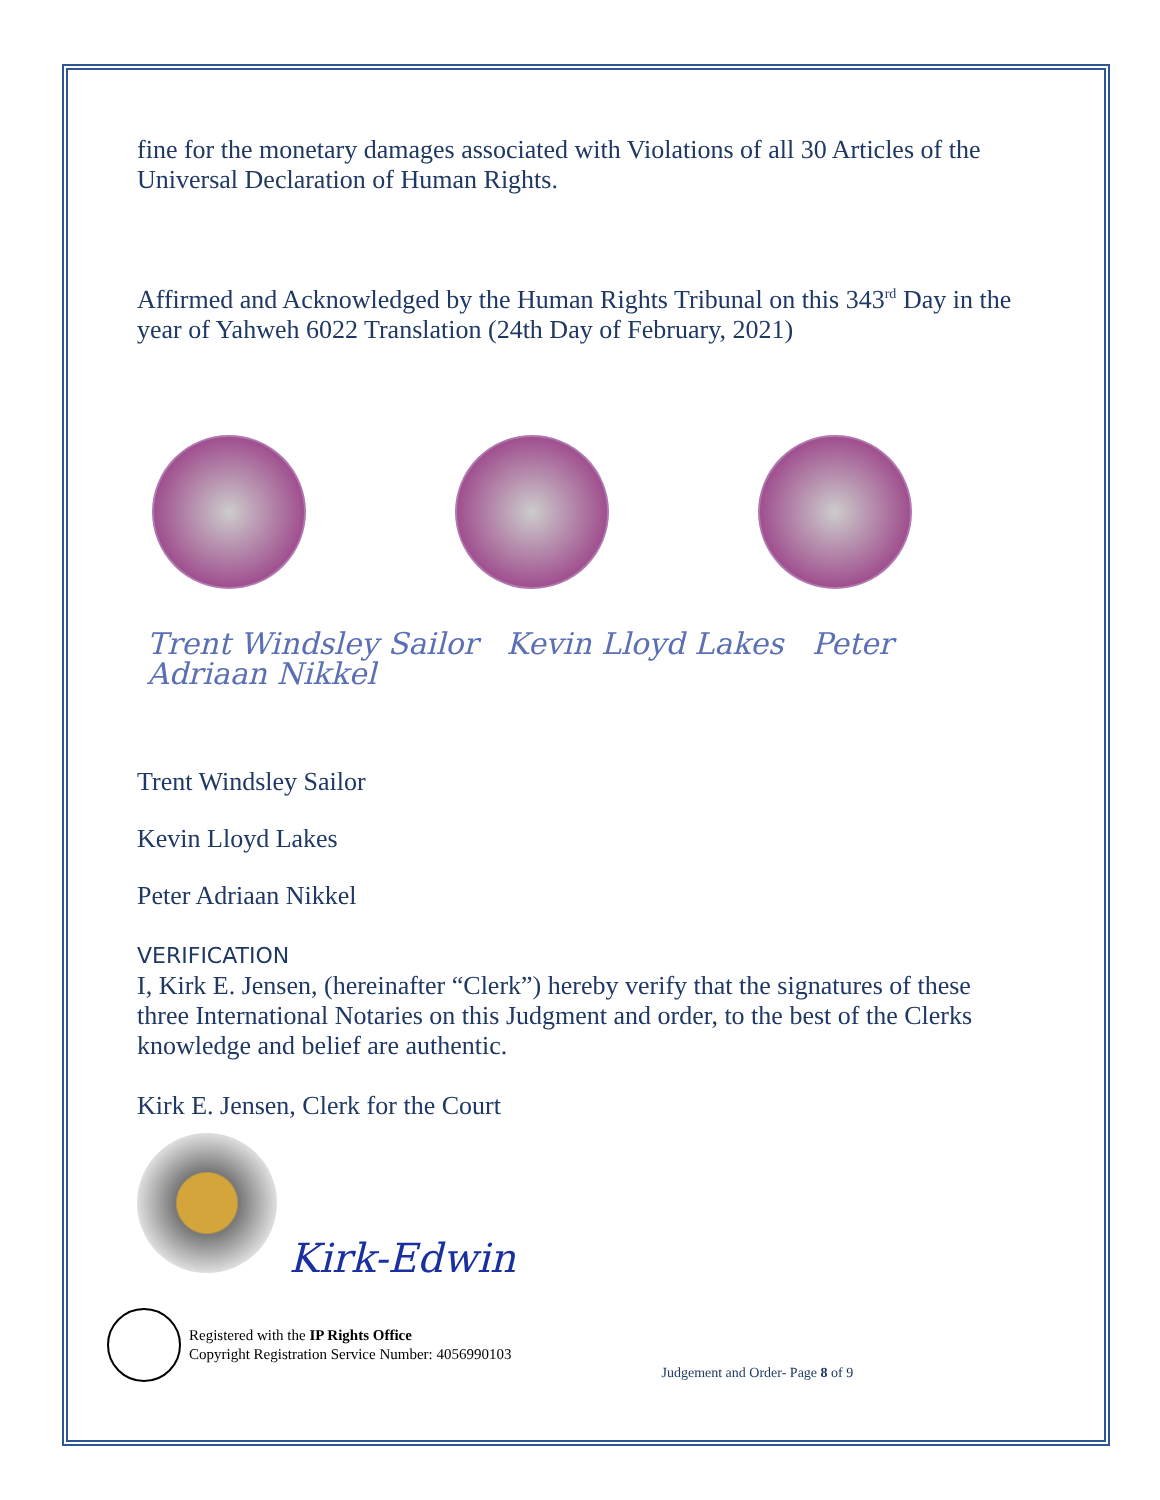fine for the monetary damages associated with Violations of all 30 Articles of the Universal Declaration of Human Rights.
Affirmed and Acknowledged by the Human Rights Tribunal on this 343<sup>rd</sup> Day in the year of Yahweh 6022 Translation (24th Day of February, 2021)
Trent Windsley Sailor Kevin Lloyd Lakes Peter Adriaan Nikkel
Trent Windsley Sailor
Kevin Lloyd Lakes
Peter Adriaan Nikkel
VERIFICATION
I, Kirk E. Jensen, (hereinafter “Clerk”) hereby verify that the signatures of these three International Notaries on this Judgment and order, to the best of the Clerks knowledge and belief are authentic.
Kirk E. Jensen, Clerk for the Court
Kirk-Edwin
Registered with the IP Rights Office
Copyright Registration Service Number: 4056990103
Judgement and Order- Page 8 of 9